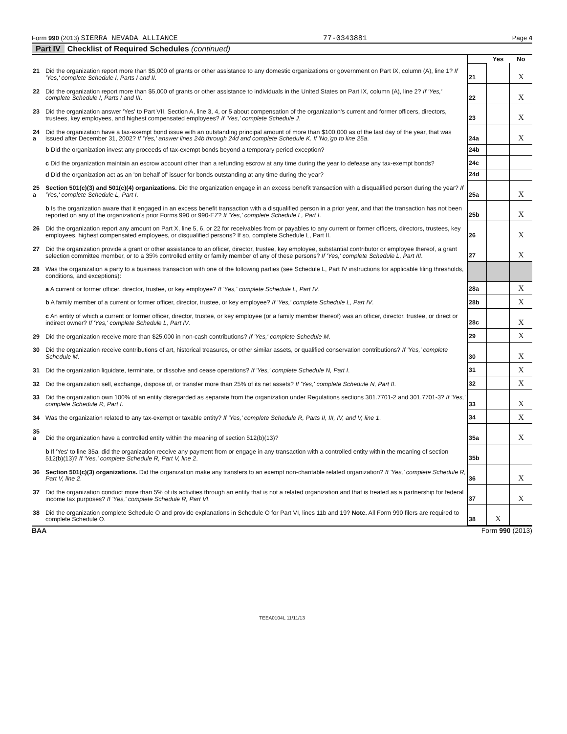Form 990 (2013) SIERRA NEVADA ALLIANCE 77-0343881 Page 4
Part IV Checklist of Required Schedules (continued)
| | | | Yes | No |
| 21 | Did the organization report more than $5,000 of grants or other assistance to any domestic organizations or government on Part IX, column (A), line 1? If 'Yes,' complete Schedule I, Parts I and II . | 21 | | X |
| 22 | Did the organization report more than $5,000 of grants or other assistance to individuals in the United States on Part IX, column (A), line 2? If 'Yes,' complete Schedule I, Parts I and III . | 22 | | X |
| 23 | Did the organization answer 'Yes' to Part VII, Section A, line 3, 4, or 5 about compensation of the organization's current and former officers, directors, trustees, key employees, and highest compensated employees? If 'Yes,' complete Schedule J . | 23 | | X |
| 24 a | Did the organization have a tax-exempt bond issue with an outstanding principal amount of more than $100,000 as of the last day of the year, that was issued after December 31, 2002? If 'Yes,' answer lines 24b through 24d and complete Schedule K. If 'No,'go to line 25a . | 24a | | X |
| | b Did the organization invest any proceeds of tax-exempt bonds beyond a temporary period exception? | 24b | | |
| | c Did the organization maintain an escrow account other than a refunding escrow at any time during the year to defease any tax-exempt bonds? | 24c | | |
| | d Did the organization act as an 'on behalf of' issuer for bonds outstanding at any time during the year? | 24d | | |
| 25 a | Section 501(c)(3) and 501(c)(4) organizations. Did the organization engage in an excess benefit transaction with a disqualified person during the year? If 'Yes,' complete Schedule L, Part I . | 25a | | X |
| | b Is the organization aware that it engaged in an excess benefit transaction with a disqualified person in a prior year, and that the transaction has not been reported on any of the organization's prior Forms 990 or 990-EZ? If 'Yes,' complete Schedule L, Part I . | 25b | | X |
| 26 | Did the organization report any amount on Part X, line 5, 6, or 22 for receivables from or payables to any current or former officers, directors, trustees, key employees, highest compensated employees, or disqualified persons? If so, complete Schedule L, Part II. | 26 | | X |
| 27 | Did the organization provide a grant or other assistance to an officer, director, trustee, key employee, substantial contributor or employee thereof, a grant selection committee member, or to a 35% controlled entity or family member of any of these persons? If 'Yes,' complete Schedule L, Part III . | 27 | | X |
| 28 | Was the organization a party to a business transaction with one of the following parties (see Schedule L, Part IV instructions for applicable filing thresholds, conditions, and exceptions): | | | |
| | a A current or former officer, director, trustee, or key employee? If 'Yes,' complete Schedule L, Part IV . | 28a | | X |
| | b A family member of a current or former officer, director, trustee, or key employee? If 'Yes,' complete Schedule L, Part IV . | 28b | | X |
| | c An entity of which a current or former officer, director, trustee, or key employee (or a family member thereof) was an officer, director, trustee, or direct or indirect owner? If 'Yes,' complete Schedule L, Part IV . | 28c | | X |
| 29 | Did the organization receive more than $25,000 in non-cash contributions? If 'Yes,' complete Schedule M . | 29 | | X |
| 30 | Did the organization receive contributions of art, historical treasures, or other similar assets, or qualified conservation contributions? If 'Yes,' complete Schedule M . | 30 | | X |
| 31 | Did the organization liquidate, terminate, or dissolve and cease operations? If 'Yes,' complete Schedule N, Part I . | 31 | | X |
| 32 | Did the organization sell, exchange, dispose of, or transfer more than 25% of its net assets? If 'Yes,' complete Schedule N, Part II . | 32 | | X |
| 33 | Did the organization own 100% of an entity disregarded as separate from the organization under Regulations sections 301.7701-2 and 301.7701-3? If 'Yes,' complete Schedule R, Part I . | 33 | | X |
| 34 | Was the organization related to any tax-exempt or taxable entity? If 'Yes,' complete Schedule R, Parts II, III, IV, and V, line 1 . | 34 | | X |
| 35 a | Did the organization have a controlled entity within the meaning of section 512(b)(13)? | 35a | | X |
| | b If 'Yes' to line 35a, did the organization receive any payment from or engage in any transaction with a controlled entity within the meaning of section 512(b)(13)? If 'Yes,' complete Schedule R, Part V, line 2 . | 35b | | |
| 36 | Section 501(c)(3) organizations. Did the organization make any transfers to an exempt non-charitable related organization? If 'Yes,' complete Schedule R, Part V, line 2 . | 36 | | X |
| 37 | Did the organization conduct more than 5% of its activities through an entity that is not a related organization and that is treated as a partnership for federal income tax purposes? If 'Yes,' complete Schedule R, Part VI . | 37 | | X |
| 38 | Did the organization complete Schedule O and provide explanations in Schedule O for Part VI, lines 11b and 19? Note. All Form 990 filers are required to complete Schedule O. | 38 | X | |
BAA Form 990 (2013)
TEEA0104L 11/11/13